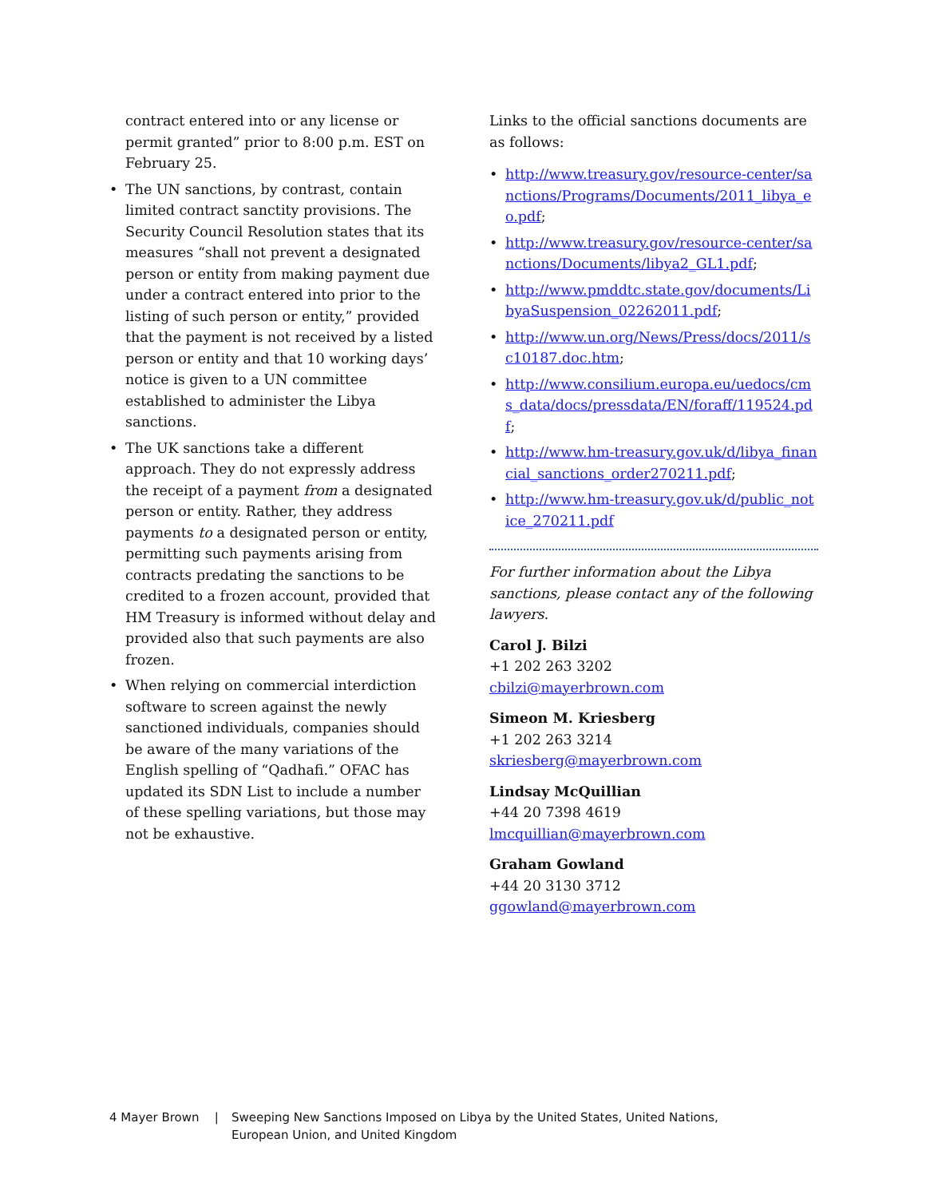contract entered into or any license or permit granted” prior to 8:00 p.m. EST on February 25.
• The UN sanctions, by contrast, contain limited contract sanctity provisions. The Security Council Resolution states that its measures “shall not prevent a designated person or entity from making payment due under a contract entered into prior to the listing of such person or entity,” provided that the payment is not received by a listed person or entity and that 10 working days’ notice is given to a UN committee established to administer the Libya sanctions.
• The UK sanctions take a different approach. They do not expressly address the receipt of a payment from a designated person or entity. Rather, they address payments to a designated person or entity, permitting such payments arising from contracts predating the sanctions to be credited to a frozen account, provided that HM Treasury is informed without delay and provided also that such payments are also frozen.
• When relying on commercial interdiction software to screen against the newly sanctioned individuals, companies should be aware of the many variations of the English spelling of “Qadhafi.” OFAC has updated its SDN List to include a number of these spelling variations, but those may not be exhaustive.
Links to the official sanctions documents are as follows:
• http://www.treasury.gov/resource-center/sanctions/Programs/Documents/2011_libya_eo.pdf;
• http://www.treasury.gov/resource-center/sanctions/Documents/libya2_GL1.pdf;
• http://www.pmddtc.state.gov/documents/LibyaSuspension_02262011.pdf;
• http://www.un.org/News/Press/docs/2011/sc10187.doc.htm;
• http://www.consilium.europa.eu/uedocs/cms_data/docs/pressdata/EN/foraff/119524.pdf;
• http://www.hm-treasury.gov.uk/d/libya_financial_sanctions_order270211.pdf;
• http://www.hm-treasury.gov.uk/d/public_notice_270211.pdf
For further information about the Libya sanctions, please contact any of the following lawyers.
Carol J. Bilzi
+1 202 263 3202
cbilzi@mayerbrown.com
Simeon M. Kriesberg
+1 202 263 3214
skriesberg@mayerbrown.com
Lindsay McQuillian
+44 20 7398 4619
lmcquillian@mayerbrown.com
Graham Gowland
+44 20 3130 3712
ggowland@mayerbrown.com
4 Mayer Brown | Sweeping New Sanctions Imposed on Libya by the United States, United Nations,
European Union, and United Kingdom